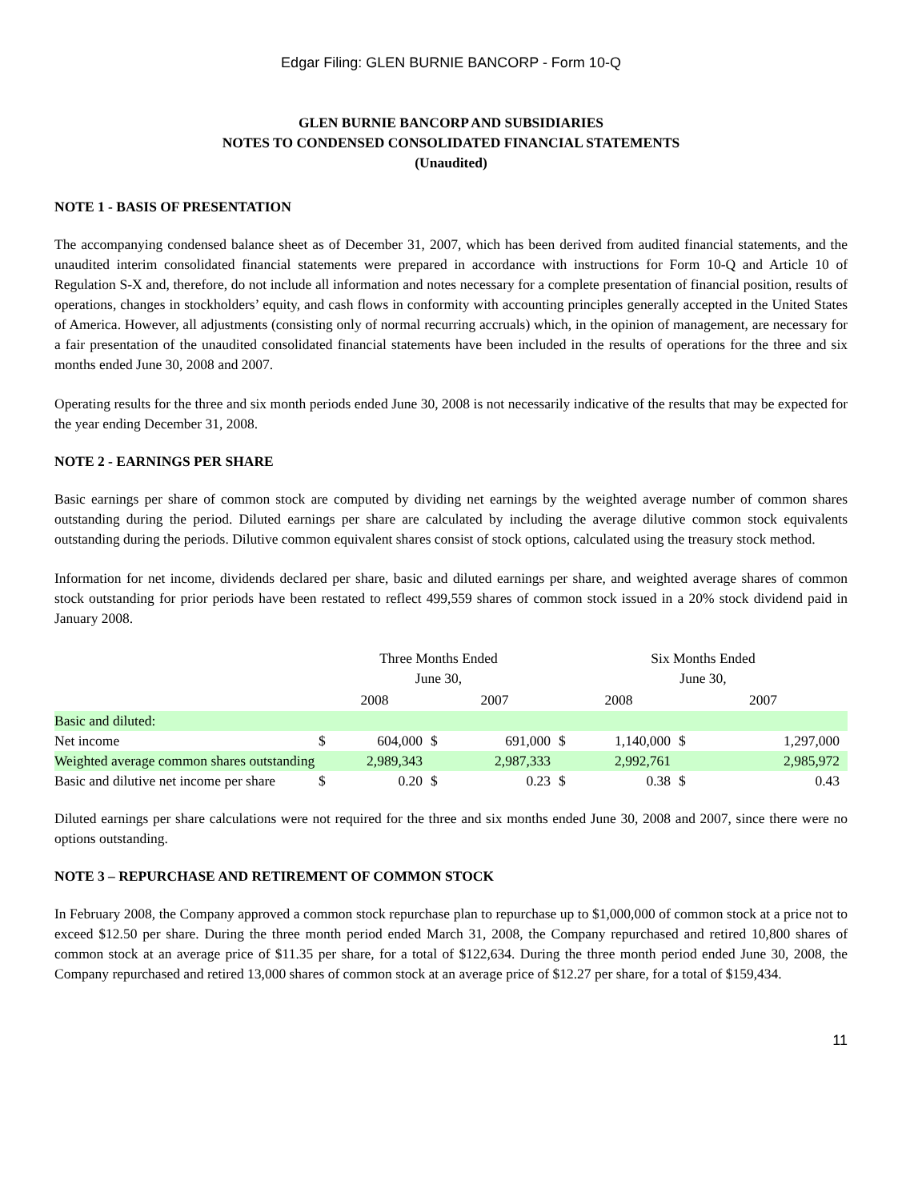Edgar Filing: GLEN BURNIE BANCORP - Form 10-Q
GLEN BURNIE BANCORP AND SUBSIDIARIES
NOTES TO CONDENSED CONSOLIDATED FINANCIAL STATEMENTS
(Unaudited)
NOTE 1 - BASIS OF PRESENTATION
The accompanying condensed balance sheet as of December 31, 2007, which has been derived from audited financial statements, and the unaudited interim consolidated financial statements were prepared in accordance with instructions for Form 10-Q and Article 10 of Regulation S-X and, therefore, do not include all information and notes necessary for a complete presentation of financial position, results of operations, changes in stockholders’ equity, and cash flows in conformity with accounting principles generally accepted in the United States of America. However, all adjustments (consisting only of normal recurring accruals) which, in the opinion of management, are necessary for a fair presentation of the unaudited consolidated financial statements have been included in the results of operations for the three and six months ended June 30, 2008 and 2007.
Operating results for the three and six month periods ended June 30, 2008 is not necessarily indicative of the results that may be expected for the year ending December 31, 2008.
NOTE 2 - EARNINGS PER SHARE
Basic earnings per share of common stock are computed by dividing net earnings by the weighted average number of common shares outstanding during the period. Diluted earnings per share are calculated by including the average dilutive common stock equivalents outstanding during the periods. Dilutive common equivalent shares consist of stock options, calculated using the treasury stock method.
Information for net income, dividends declared per share, basic and diluted earnings per share, and weighted average shares of common stock outstanding for prior periods have been restated to reflect 499,559 shares of common stock issued in a 20% stock dividend paid in January 2008.
| | Three Months Ended June 30, | | | | Six Months Ended June 30, | | | |
| --- | --- | --- | --- | --- | --- | --- | --- | --- |
| | 2008 | | 2007 | | 2008 | | 2007 | |
| Basic and diluted: | | | | | | | | |
| Net income | $ | 604,000 | $ | 691,000 | $ | 1,140,000 | $ | 1,297,000 |
| Weighted average common shares outstanding | | 2,989,343 | | 2,987,333 | | 2,992,761 | | 2,985,972 |
| Basic and dilutive net income per share | $ | 0.20 | $ | 0.23 | $ | 0.38 | $ | 0.43 |
Diluted earnings per share calculations were not required for the three and six months ended June 30, 2008 and 2007, since there were no options outstanding.
NOTE 3 – REPURCHASE AND RETIREMENT OF COMMON STOCK
In February 2008, the Company approved a common stock repurchase plan to repurchase up to $1,000,000 of common stock at a price not to exceed $12.50 per share. During the three month period ended March 31, 2008, the Company repurchased and retired 10,800 shares of common stock at an average price of $11.35 per share, for a total of $122,634. During the three month period ended June 30, 2008, the Company repurchased and retired 13,000 shares of common stock at an average price of $12.27 per share, for a total of $159,434.
11